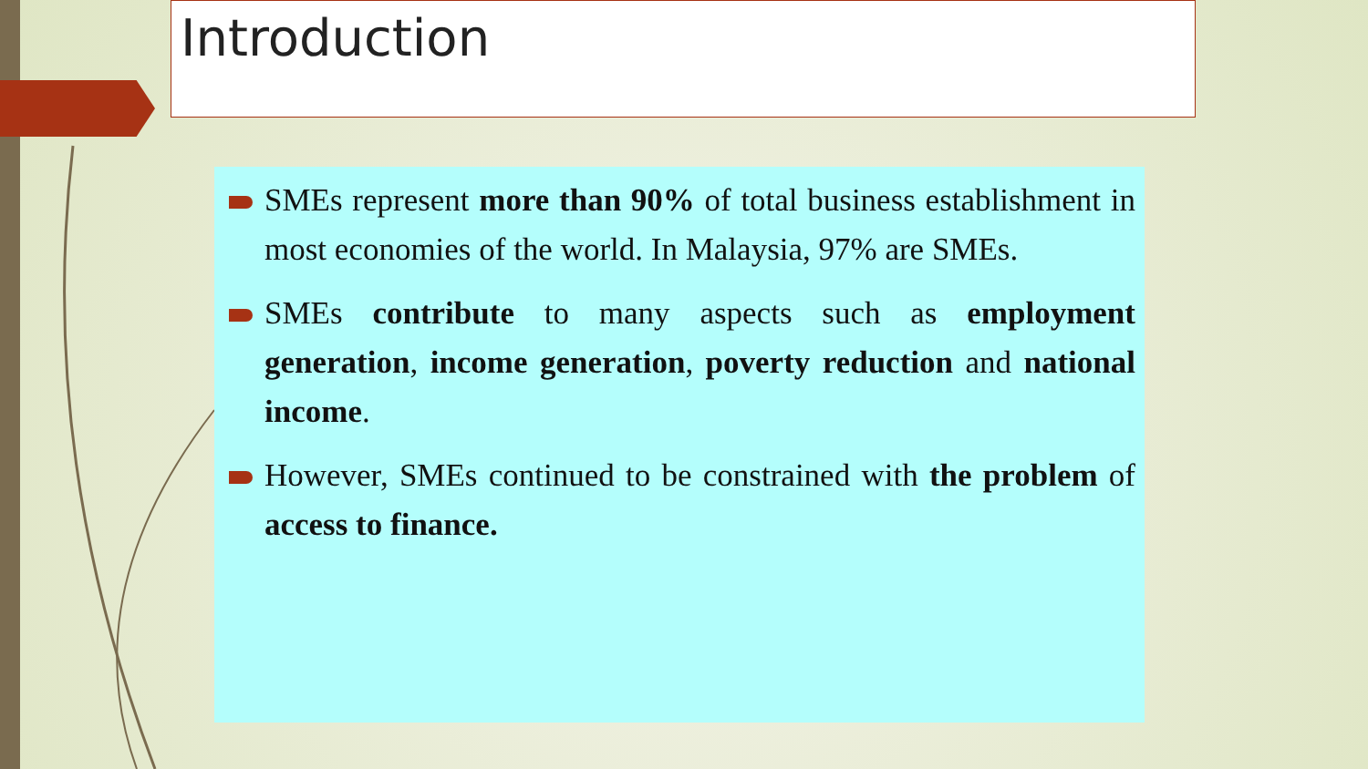Introduction
SMEs represent more than 90% of total business establishment in most economies of the world. In Malaysia, 97% are SMEs.
SMEs contribute to many aspects such as employment generation, income generation, poverty reduction and national income.
However, SMEs continued to be constrained with the problem of access to finance.